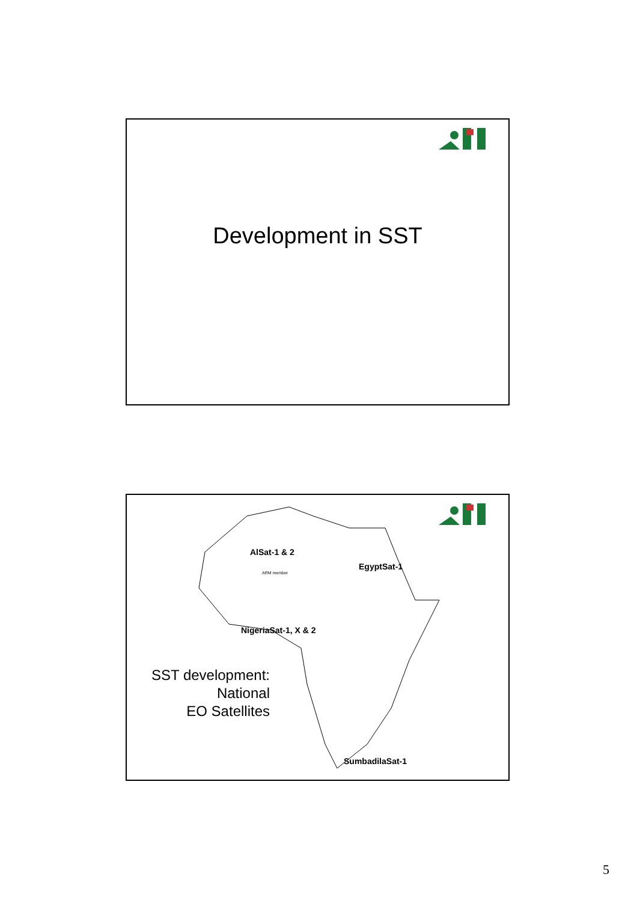Development in SST
AlSat-1 & 2
ARM member
EgyptSat-1
NigeriaSat-1, X & 2
SumbadilaSat-1
SST development:
National
EO Satellites
5